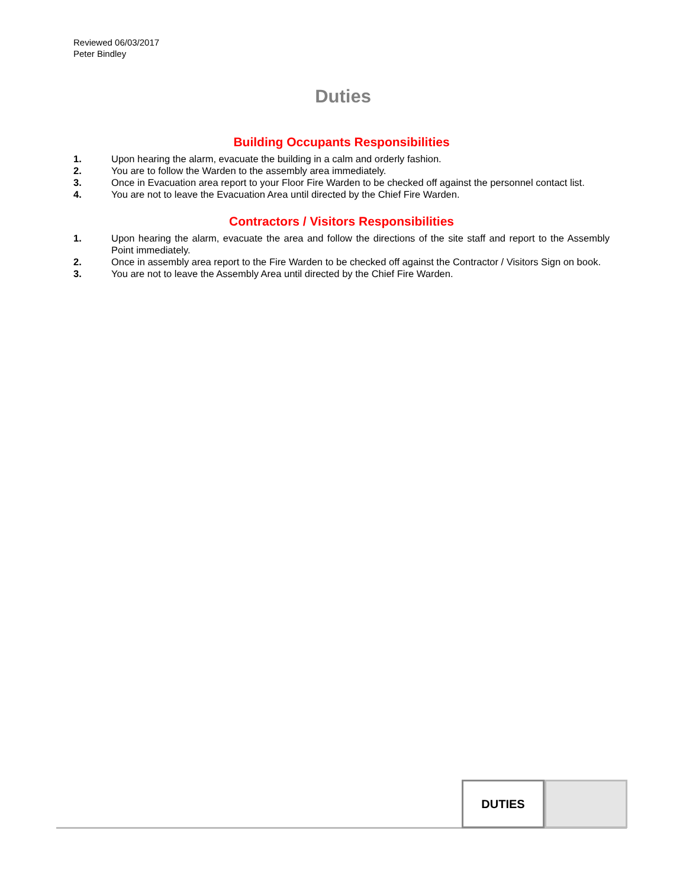Reviewed 06/03/2017
Peter Bindley
Duties
Building Occupants Responsibilities
1. Upon hearing the alarm, evacuate the building in a calm and orderly fashion.
2. You are to follow the Warden to the assembly area immediately.
3. Once in Evacuation area report to your Floor Fire Warden to be checked off against the personnel contact list.
4. You are not to leave the Evacuation Area until directed by the Chief Fire Warden.
Contractors / Visitors Responsibilities
1. Upon hearing the alarm, evacuate the area and follow the directions of the site staff and report to the Assembly Point immediately.
2. Once in assembly area report to the Fire Warden to be checked off against the Contractor / Visitors Sign on book.
3. You are not to leave the Assembly Area until directed by the Chief Fire Warden.
DUTIES